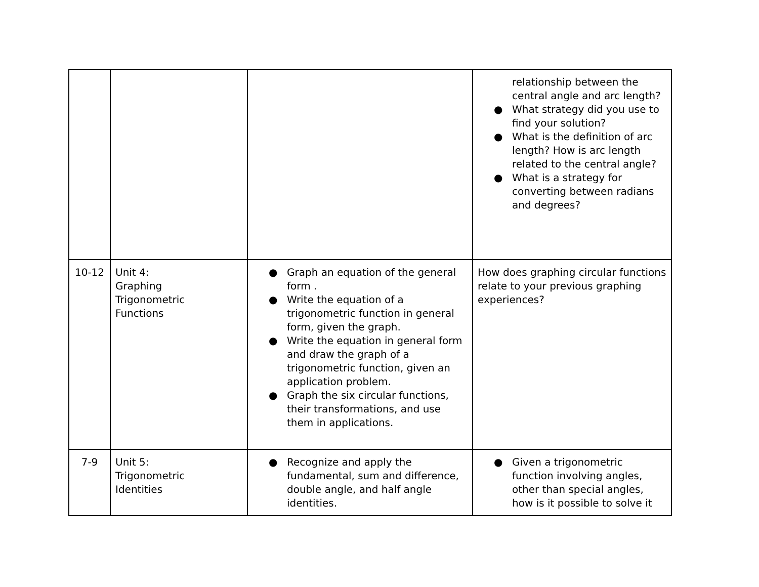| | | | relationship between the central angle and arc length? ● What strategy did you use to find your solution? ● What is the definition of arc length? How is arc length related to the central angle? ● What is a strategy for converting between radians and degrees? |
| 10-12 | Unit 4: Graphing Trigonometric Functions | ● Graph an equation of the general form . ● Write the equation of a trigonometric function in general form, given the graph. ● Write the equation in general form and draw the graph of a trigonometric function, given an application problem. ● Graph the six circular functions, their transformations, and use them in applications. | How does graphing circular functions relate to your previous graphing experiences? |
| 7-9 | Unit 5: Trigonometric Identities | ● Recognize and apply the fundamental, sum and difference, double angle, and half angle identities. | ● Given a trigonometric function involving angles, other than special angles, how is it possible to solve it |